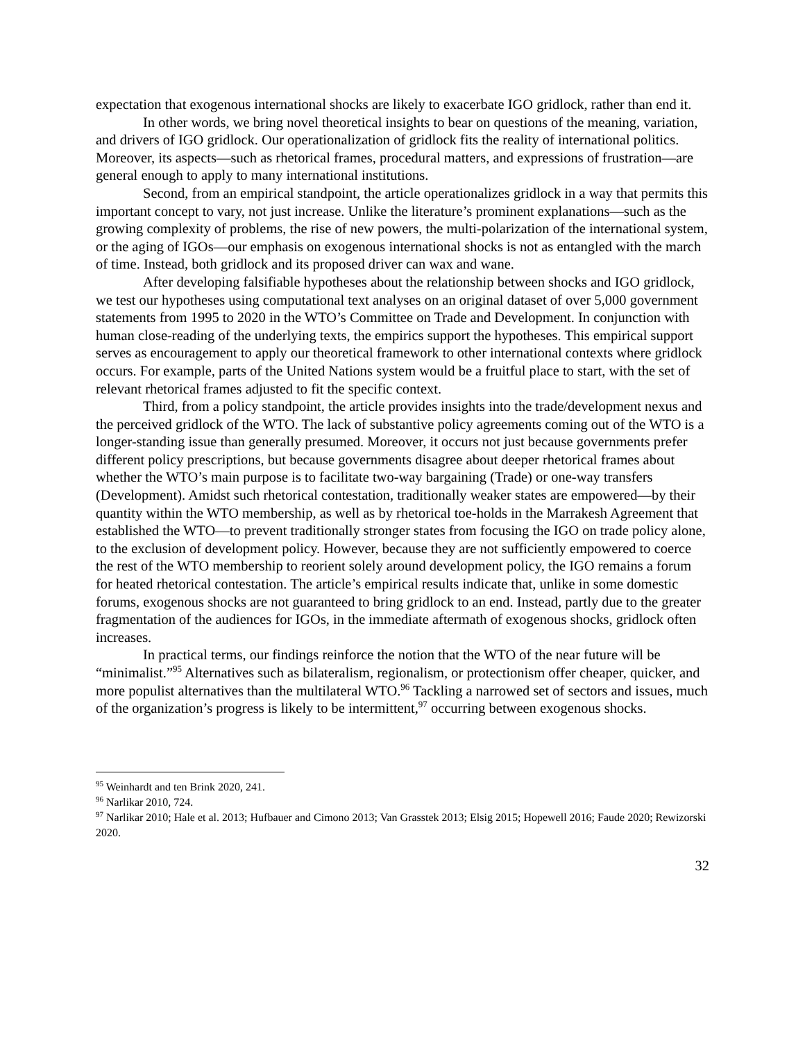expectation that exogenous international shocks are likely to exacerbate IGO gridlock, rather than end it.
In other words, we bring novel theoretical insights to bear on questions of the meaning, variation, and drivers of IGO gridlock. Our operationalization of gridlock fits the reality of international politics. Moreover, its aspects—such as rhetorical frames, procedural matters, and expressions of frustration—are general enough to apply to many international institutions.
Second, from an empirical standpoint, the article operationalizes gridlock in a way that permits this important concept to vary, not just increase. Unlike the literature’s prominent explanations—such as the growing complexity of problems, the rise of new powers, the multi-polarization of the international system, or the aging of IGOs—our emphasis on exogenous international shocks is not as entangled with the march of time. Instead, both gridlock and its proposed driver can wax and wane.
After developing falsifiable hypotheses about the relationship between shocks and IGO gridlock, we test our hypotheses using computational text analyses on an original dataset of over 5,000 government statements from 1995 to 2020 in the WTO’s Committee on Trade and Development. In conjunction with human close-reading of the underlying texts, the empirics support the hypotheses. This empirical support serves as encouragement to apply our theoretical framework to other international contexts where gridlock occurs. For example, parts of the United Nations system would be a fruitful place to start, with the set of relevant rhetorical frames adjusted to fit the specific context.
Third, from a policy standpoint, the article provides insights into the trade/development nexus and the perceived gridlock of the WTO. The lack of substantive policy agreements coming out of the WTO is a longer-standing issue than generally presumed. Moreover, it occurs not just because governments prefer different policy prescriptions, but because governments disagree about deeper rhetorical frames about whether the WTO’s main purpose is to facilitate two-way bargaining (Trade) or one-way transfers (Development). Amidst such rhetorical contestation, traditionally weaker states are empowered—by their quantity within the WTO membership, as well as by rhetorical toe-holds in the Marrakesh Agreement that established the WTO—to prevent traditionally stronger states from focusing the IGO on trade policy alone, to the exclusion of development policy. However, because they are not sufficiently empowered to coerce the rest of the WTO membership to reorient solely around development policy, the IGO remains a forum for heated rhetorical contestation. The article’s empirical results indicate that, unlike in some domestic forums, exogenous shocks are not guaranteed to bring gridlock to an end. Instead, partly due to the greater fragmentation of the audiences for IGOs, in the immediate aftermath of exogenous shocks, gridlock often increases.
In practical terms, our findings reinforce the notion that the WTO of the near future will be “minimalist.”<sup>95</sup> Alternatives such as bilateralism, regionalism, or protectionism offer cheaper, quicker, and more populist alternatives than the multilateral WTO.<sup>96</sup> Tackling a narrowed set of sectors and issues, much of the organization’s progress is likely to be intermittent,<sup>97</sup> occurring between exogenous shocks.
<sup>95</sup> Weinhardt and ten Brink 2020, 241.
<sup>96</sup> Narlikar 2010, 724.
<sup>97</sup> Narlikar 2010; Hale et al. 2013; Hufbauer and Cimono 2013; Van Grasstek 2013; Elsig 2015; Hopewell 2016; Faude 2020; Rewizorski 2020.
32